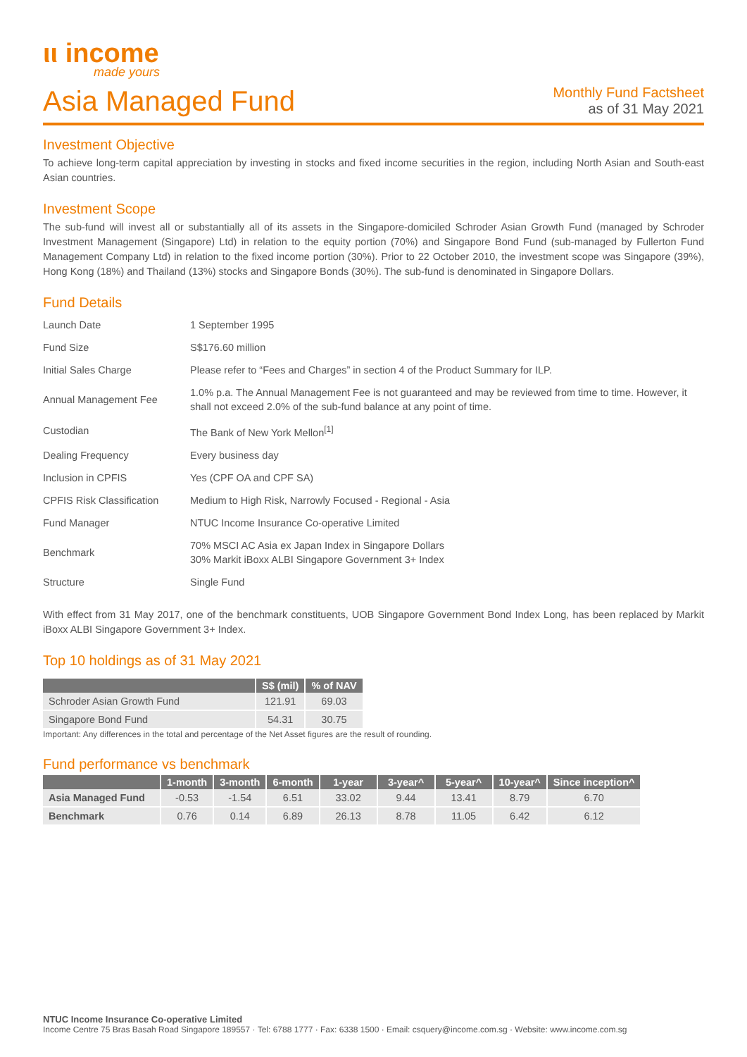ιι income
made yours
Asia Managed Fund
Monthly Fund Factsheet
as of 31 May 2021
Investment Objective
To achieve long-term capital appreciation by investing in stocks and fixed income securities in the region, including North Asian and South-east Asian countries.
Investment Scope
The sub-fund will invest all or substantially all of its assets in the Singapore-domiciled Schroder Asian Growth Fund (managed by Schroder Investment Management (Singapore) Ltd) in relation to the equity portion (70%) and Singapore Bond Fund (sub-managed by Fullerton Fund Management Company Ltd) in relation to the fixed income portion (30%). Prior to 22 October 2010, the investment scope was Singapore (39%), Hong Kong (18%) and Thailand (13%) stocks and Singapore Bonds (30%). The sub-fund is denominated in Singapore Dollars.
Fund Details
| Launch Date | 1 September 1995 |
| Fund Size | S$176.60 million |
| Initial Sales Charge | Please refer to “Fees and Charges” in section 4 of the Product Summary for ILP. |
| Annual Management Fee | 1.0% p.a. The Annual Management Fee is not guaranteed and may be reviewed from time to time. However, it shall not exceed 2.0% of the sub-fund balance at any point of time. |
| Custodian | The Bank of New York Mellon<sup>[1]</sup> |
| Dealing Frequency | Every business day |
| Inclusion in CPFIS | Yes (CPF OA and CPF SA) |
| CPFIS Risk Classification | Medium to High Risk, Narrowly Focused - Regional - Asia |
| Fund Manager | NTUC Income Insurance Co-operative Limited |
| Benchmark | 70% MSCI AC Asia ex Japan Index in Singapore Dollars 30% Markit iBoxx ALBI Singapore Government 3+ Index |
| Structure | Single Fund |
With effect from 31 May 2017, one of the benchmark constituents, UOB Singapore Government Bond Index Long, has been replaced by Markit iBoxx ALBI Singapore Government 3+ Index.
Top 10 holdings as of 31 May 2021
| | S$ (mil) | % of NAV |
| --- | --- | --- |
| Schroder Asian Growth Fund | 121.91 | 69.03 |
| Singapore Bond Fund | 54.31 | 30.75 |
Important: Any differences in the total and percentage of the Net Asset figures are the result of rounding.
Fund performance vs benchmark
| | 1-month | 3-month | 6-month | 1-year | 3-year^ | 5-year^ | 10-year^ | Since inception^ |
| --- | --- | --- | --- | --- | --- | --- | --- | --- |
| Asia Managed Fund | -0.53 | -1.54 | 6.51 | 33.02 | 9.44 | 13.41 | 8.79 | 6.70 |
| Benchmark | 0.76 | 0.14 | 6.89 | 26.13 | 8.78 | 11.05 | 6.42 | 6.12 |
NTUC Income Insurance Co-operative Limited
Income Centre 75 Bras Basah Road Singapore 189557 · Tel: 6788 1777 · Fax: 6338 1500 · Email: csquery@income.com.sg · Website: www.income.com.sg